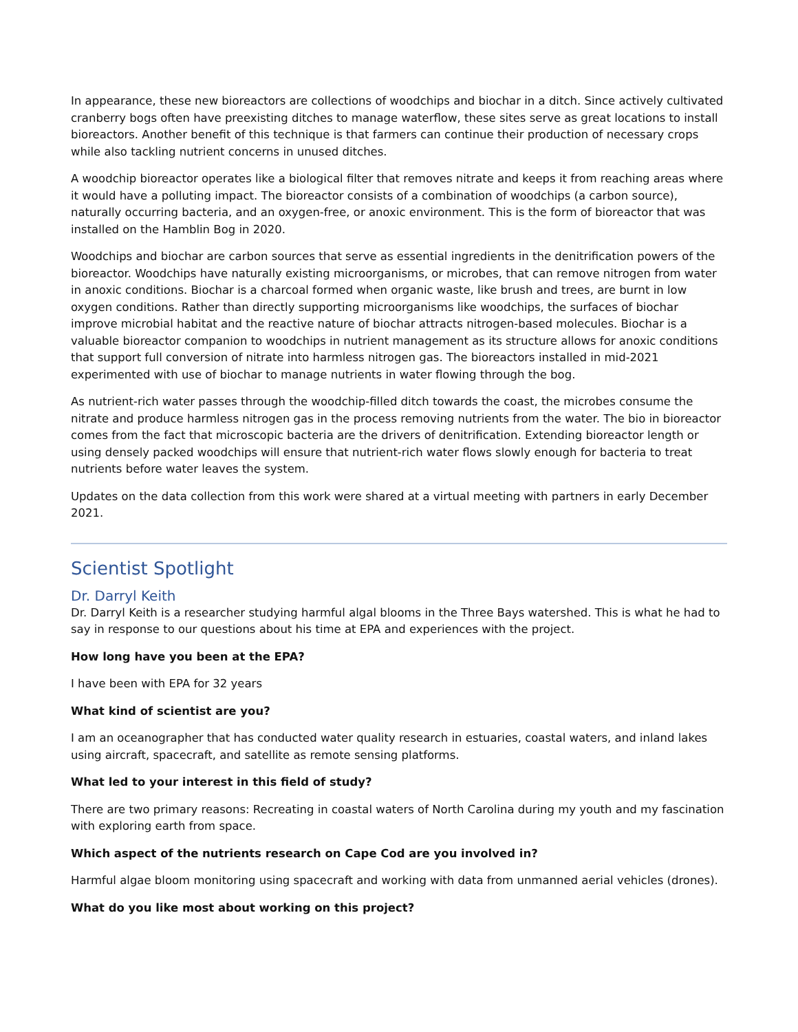In appearance, these new bioreactors are collections of woodchips and biochar in a ditch. Since actively cultivated cranberry bogs often have preexisting ditches to manage waterflow, these sites serve as great locations to install bioreactors. Another benefit of this technique is that farmers can continue their production of necessary crops while also tackling nutrient concerns in unused ditches.
A woodchip bioreactor operates like a biological filter that removes nitrate and keeps it from reaching areas where it would have a polluting impact. The bioreactor consists of a combination of woodchips (a carbon source), naturally occurring bacteria, and an oxygen-free, or anoxic environment. This is the form of bioreactor that was installed on the Hamblin Bog in 2020.
Woodchips and biochar are carbon sources that serve as essential ingredients in the denitrification powers of the bioreactor. Woodchips have naturally existing microorganisms, or microbes, that can remove nitrogen from water in anoxic conditions. Biochar is a charcoal formed when organic waste, like brush and trees, are burnt in low oxygen conditions. Rather than directly supporting microorganisms like woodchips, the surfaces of biochar improve microbial habitat and the reactive nature of biochar attracts nitrogen-based molecules. Biochar is a valuable bioreactor companion to woodchips in nutrient management as its structure allows for anoxic conditions that support full conversion of nitrate into harmless nitrogen gas. The bioreactors installed in mid-2021 experimented with use of biochar to manage nutrients in water flowing through the bog.
As nutrient-rich water passes through the woodchip-filled ditch towards the coast, the microbes consume the nitrate and produce harmless nitrogen gas in the process removing nutrients from the water. The bio in bioreactor comes from the fact that microscopic bacteria are the drivers of denitrification. Extending bioreactor length or using densely packed woodchips will ensure that nutrient-rich water flows slowly enough for bacteria to treat nutrients before water leaves the system.
Updates on the data collection from this work were shared at a virtual meeting with partners in early December 2021.
Scientist Spotlight
Dr. Darryl Keith
Dr. Darryl Keith is a researcher studying harmful algal blooms in the Three Bays watershed. This is what he had to say in response to our questions about his time at EPA and experiences with the project.
How long have you been at the EPA?
I have been with EPA for 32 years
What kind of scientist are you?
I am an oceanographer that has conducted water quality research in estuaries, coastal waters, and inland lakes using aircraft, spacecraft, and satellite as remote sensing platforms.
What led to your interest in this field of study?
There are two primary reasons: Recreating in coastal waters of North Carolina during my youth and my fascination with exploring earth from space.
Which aspect of the nutrients research on Cape Cod are you involved in?
Harmful algae bloom monitoring using spacecraft and working with data from unmanned aerial vehicles (drones).
What do you like most about working on this project?